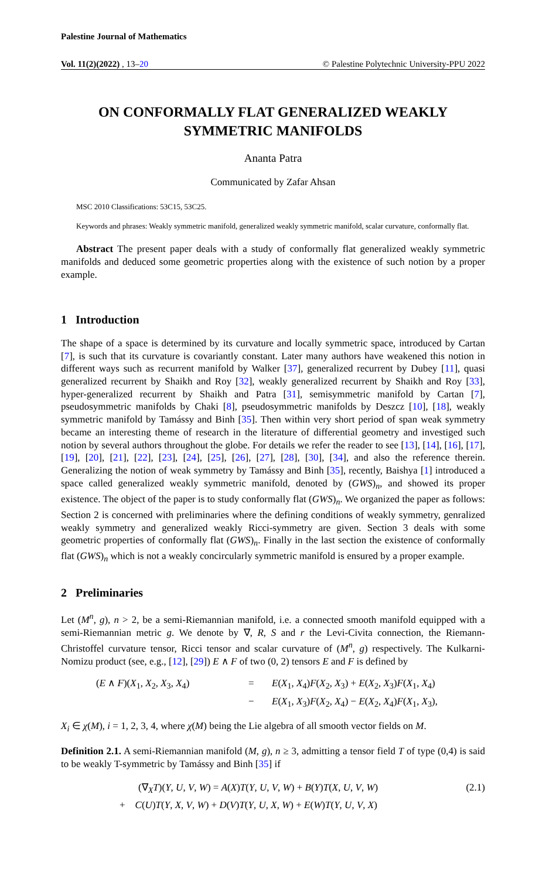Palestine Journal of Mathematics
Vol. 11(2)(2022) , 13–20 © Palestine Polytechnic University-PPU 2022
ON CONFORMALLY FLAT GENERALIZED WEAKLY SYMMETRIC MANIFOLDS
Ananta Patra
Communicated by Zafar Ahsan
MSC 2010 Classifications: 53C15, 53C25.
Keywords and phrases: Weakly symmetric manifold, generalized weakly symmetric manifold, scalar curvature, conformally flat.
Abstract The present paper deals with a study of conformally flat generalized weakly symmetric manifolds and deduced some geometric properties along with the existence of such notion by a proper example.
1 Introduction
The shape of a space is determined by its curvature and locally symmetric space, introduced by Cartan [7], is such that its curvature is covariantly constant. Later many authors have weakened this notion in different ways such as recurrent manifold by Walker [37], generalized recurrent by Dubey [11], quasi generalized recurrent by Shaikh and Roy [32], weakly generalized recurrent by Shaikh and Roy [33], hyper-generalized recurrent by Shaikh and Patra [31], semisymmetric manifold by Cartan [7], pseudosymmetric manifolds by Chaki [8], pseudosymmetric manifolds by Deszcz [10], [18], weakly symmetric manifold by Tamássy and Binh [35]. Then within very short period of span weak symmetry became an interesting theme of research in the literature of differential geometry and investiged such notion by several authors throughout the globe. For details we refer the reader to see [13], [14], [16], [17], [19], [20], [21], [22], [23], [24], [25], [26], [27], [28], [30], [34], and also the reference therein. Generalizing the notion of weak symmetry by Tamássy and Binh [35], recently, Baishya [1] introduced a space called generalized weakly symmetric manifold, denoted by (GWS)<sub>n</sub>, and showed its proper existence. The object of the paper is to study conformally flat (GWS)<sub>n</sub>. We organized the paper as follows: Section 2 is concerned with preliminaries where the defining conditions of weakly symmetry, genralized weakly symmetry and generalized weakly Ricci-symmetry are given. Section 3 deals with some geometric properties of conformally flat (GWS)<sub>n</sub>. Finally in the last section the existence of conformally flat (GWS)<sub>n</sub> which is not a weakly concircularly symmetric manifold is ensured by a proper example.
2 Preliminaries
Let (M<sup>n</sup>, g), n > 2, be a semi-Riemannian manifold, i.e. a connected smooth manifold equipped with a semi-Riemannian metric g. We denote by ∇, R, S and r the Levi-Civita connection, the Riemann-Christoffel curvature tensor, Ricci tensor and scalar curvature of (M<sup>n</sup>, g) respectively. The Kulkarni-Nomizu product (see, e.g., [12], [29]) E ∧ F of two (0, 2) tensors E and F is defined by
(E ∧ F)(X<sub>1</sub>, X<sub>2</sub>, X<sub>3</sub>, X<sub>4</sub>)
=
E(X<sub>1</sub>, X<sub>4</sub>)F(X<sub>2</sub>, X<sub>3</sub>) + E(X<sub>2</sub>, X<sub>3</sub>)F(X<sub>1</sub>, X<sub>4</sub>)
−
E(X<sub>1</sub>, X<sub>3</sub>)F(X<sub>2</sub>, X<sub>4</sub>) − E(X<sub>2</sub>, X<sub>4</sub>)F(X<sub>1</sub>, X<sub>3</sub>),
X<sub>i</sub> ∈ χ(M), i = 1, 2, 3, 4, where χ(M) being the Lie algebra of all smooth vector fields on M.
Definition 2.1. A semi-Riemannian manifold (M, g), n ≥ 3, admitting a tensor field T of type (0,4) is said to be weakly T-symmetric by Tamássy and Binh [35] if
(∇<sub>X</sub>T)(Y, U, V, W) = A(X)T(Y, U, V, W) + B(Y)T(X, U, V, W) (2.1)
+ C(U)T(Y, X, V, W) + D(V)T(Y, U, X, W) + E(W)T(Y, U, V, X)